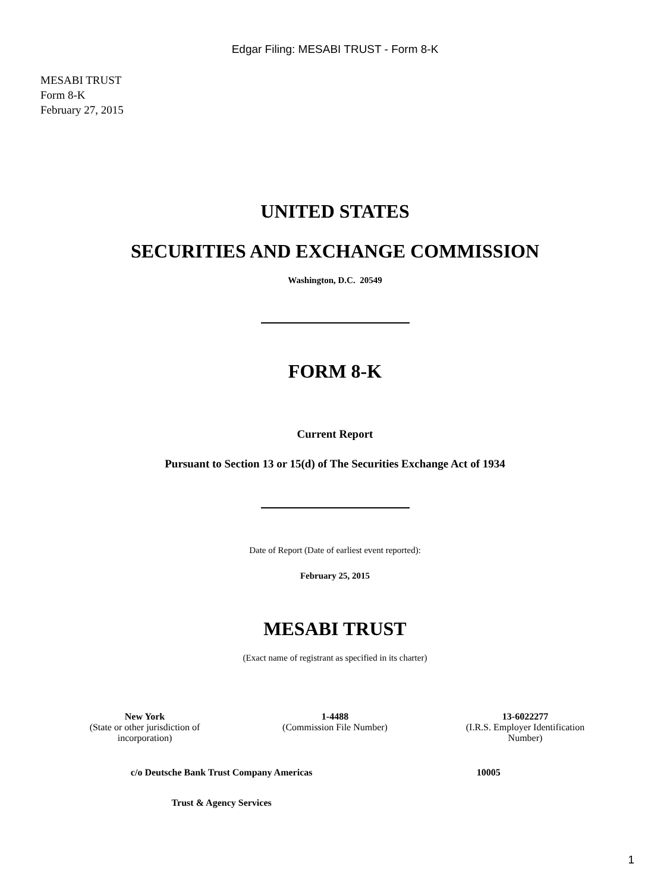Edgar Filing: MESABI TRUST - Form 8-K
MESABI TRUST
Form 8-K
February 27, 2015
UNITED STATES
SECURITIES AND EXCHANGE COMMISSION
Washington, D.C. 20549
FORM 8-K
Current Report
Pursuant to Section 13 or 15(d) of The Securities Exchange Act of 1934
Date of Report (Date of earliest event reported):
February 25, 2015
MESABI TRUST
(Exact name of registrant as specified in its charter)
| New York (State or other jurisdiction of incorporation) | 1-4488 (Commission File Number) | 13-6022277 (I.R.S. Employer Identification Number) |
| c/o Deutsche Bank Trust Company Americas | 10005 |
| Trust & Agency Services | |
1